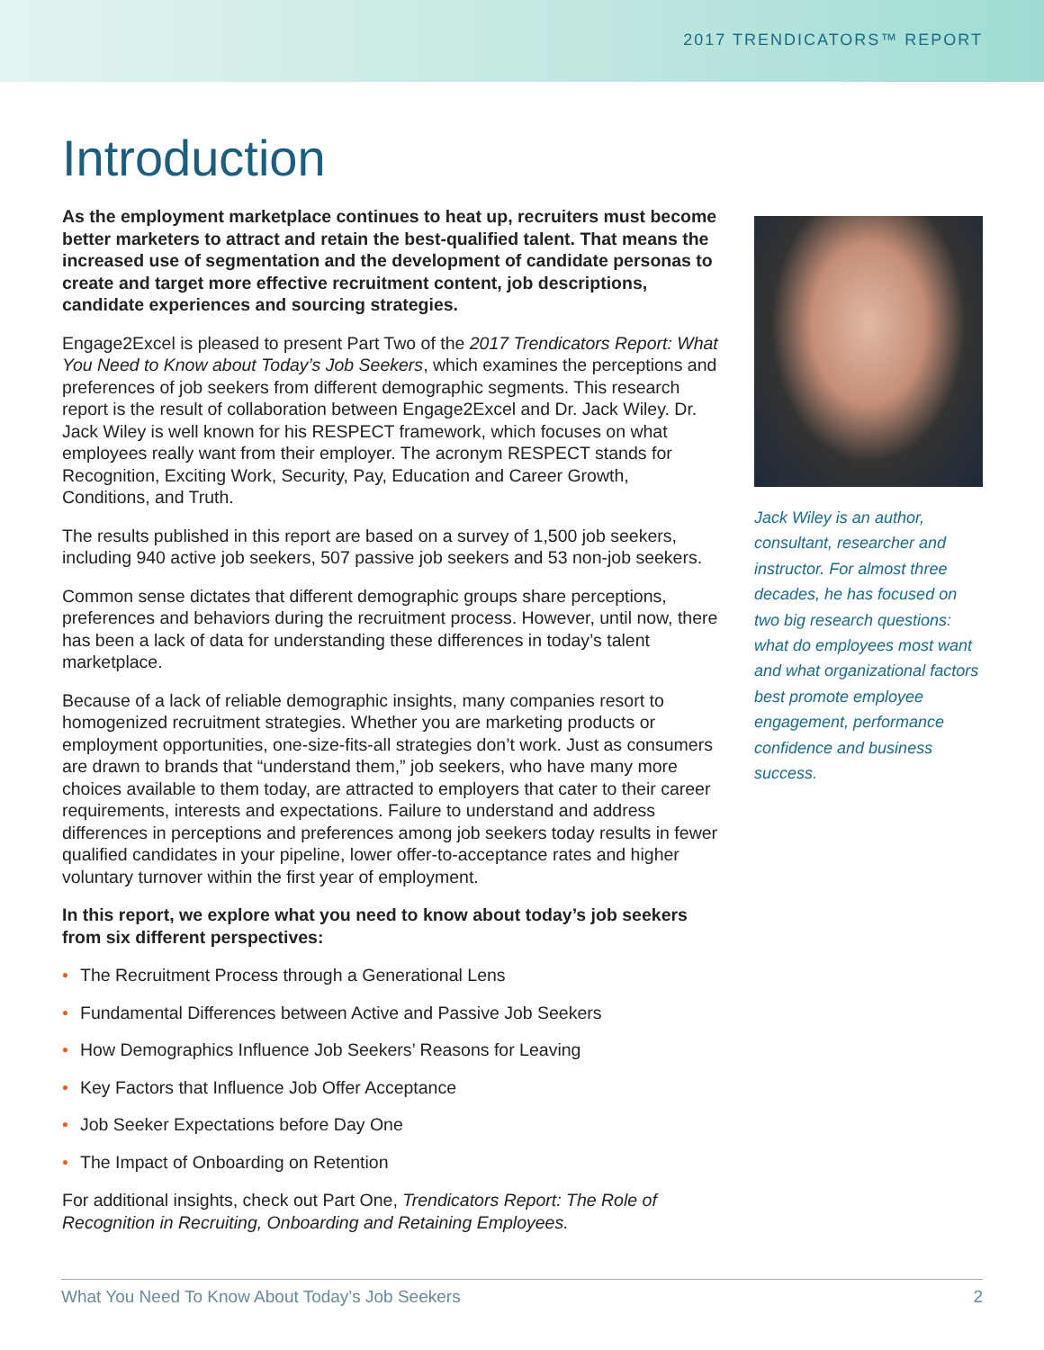2017 TRENDICATORS™ REPORT
Introduction
As the employment marketplace continues to heat up, recruiters must become better marketers to attract and retain the best-qualified talent. That means the increased use of segmentation and the development of candidate personas to create and target more effective recruitment content, job descriptions, candidate experiences and sourcing strategies.
Engage2Excel is pleased to present Part Two of the 2017 Trendicators Report: What You Need to Know about Today’s Job Seekers, which examines the perceptions and preferences of job seekers from different demographic segments. This research report is the result of collaboration between Engage2Excel and Dr. Jack Wiley. Dr. Jack Wiley is well known for his RESPECT framework, which focuses on what employees really want from their employer. The acronym RESPECT stands for Recognition, Exciting Work, Security, Pay, Education and Career Growth, Conditions, and Truth.
The results published in this report are based on a survey of 1,500 job seekers, including 940 active job seekers, 507 passive job seekers and 53 non-job seekers.
Common sense dictates that different demographic groups share perceptions, preferences and behaviors during the recruitment process. However, until now, there has been a lack of data for understanding these differences in today’s talent marketplace.
Because of a lack of reliable demographic insights, many companies resort to homogenized recruitment strategies. Whether you are marketing products or employment opportunities, one-size-fits-all strategies don’t work. Just as consumers are drawn to brands that “understand them,” job seekers, who have many more choices available to them today, are attracted to employers that cater to their career requirements, interests and expectations. Failure to understand and address differences in perceptions and preferences among job seekers today results in fewer qualified candidates in your pipeline, lower offer-to-acceptance rates and higher voluntary turnover within the first year of employment.
In this report, we explore what you need to know about today’s job seekers from six different perspectives:
• The Recruitment Process through a Generational Lens
• Fundamental Differences between Active and Passive Job Seekers
• How Demographics Influence Job Seekers’ Reasons for Leaving
• Key Factors that Influence Job Offer Acceptance
• Job Seeker Expectations before Day One
• The Impact of Onboarding on Retention
For additional insights, check out Part One, Trendicators Report: The Role of Recognition in Recruiting, Onboarding and Retaining Employees.
Jack Wiley is an author, consultant, researcher and instructor. For almost three decades, he has focused on two big research questions: what do employees most want and what organizational factors best promote employee engagement, performance confidence and business success.
What You Need To Know About Today’s Job Seekers 2